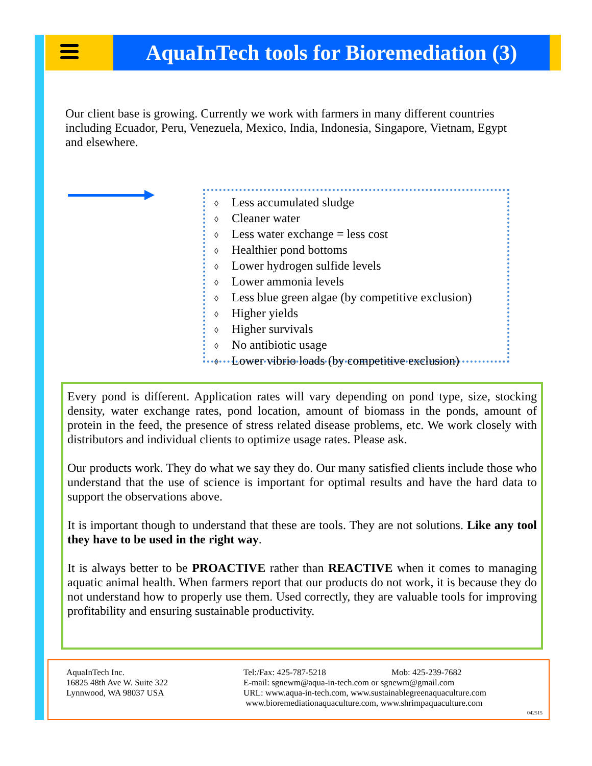AquaInTech tools for Bioremediation (3)
Our client base is growing. Currently we work with farmers in many different countries including Ecuador, Peru, Venezuela, Mexico, India, Indonesia, Singapore, Vietnam, Egypt and elsewhere.
◊ Less accumulated sludge
◊ Cleaner water
◊ Less water exchange = less cost
◊ Healthier pond bottoms
◊ Lower hydrogen sulfide levels
◊ Lower ammonia levels
◊ Less blue green algae (by competitive exclusion)
◊ Higher yields
◊ Higher survivals
◊ No antibiotic usage
◊ Lower vibrio loads (by competitive exclusion)
Every pond is different. Application rates will vary depending on pond type, size, stocking density, water exchange rates, pond location, amount of biomass in the ponds, amount of protein in the feed, the presence of stress related disease problems, etc. We work closely with distributors and individual clients to optimize usage rates. Please ask.
Our products work. They do what we say they do. Our many satisfied clients include those who understand that the use of science is important for optimal results and have the hard data to support the observations above.
It is important though to understand that these are tools. They are not solutions. Like any tool they have to be used in the right way.
It is always better to be PROACTIVE rather than REACTIVE when it comes to managing aquatic animal health. When farmers report that our products do not work, it is because they do not understand how to properly use them. Used correctly, they are valuable tools for improving profitability and ensuring sustainable productivity.
AquaInTech Inc.
16825 48th Ave W. Suite 322
Lynnwood, WA 98037 USA
Tel:/Fax: 425-787-5218
E-mail: sgnewm@aqua-in-tech.com or sgnewm@gmail.com
URL: www.aqua-in-tech.com, www.sustainablegreenaquaculture.com
www.bioremediationaquaculture.com, www.shrimpaquaculture.com
Mob: 425-239-7682
042515